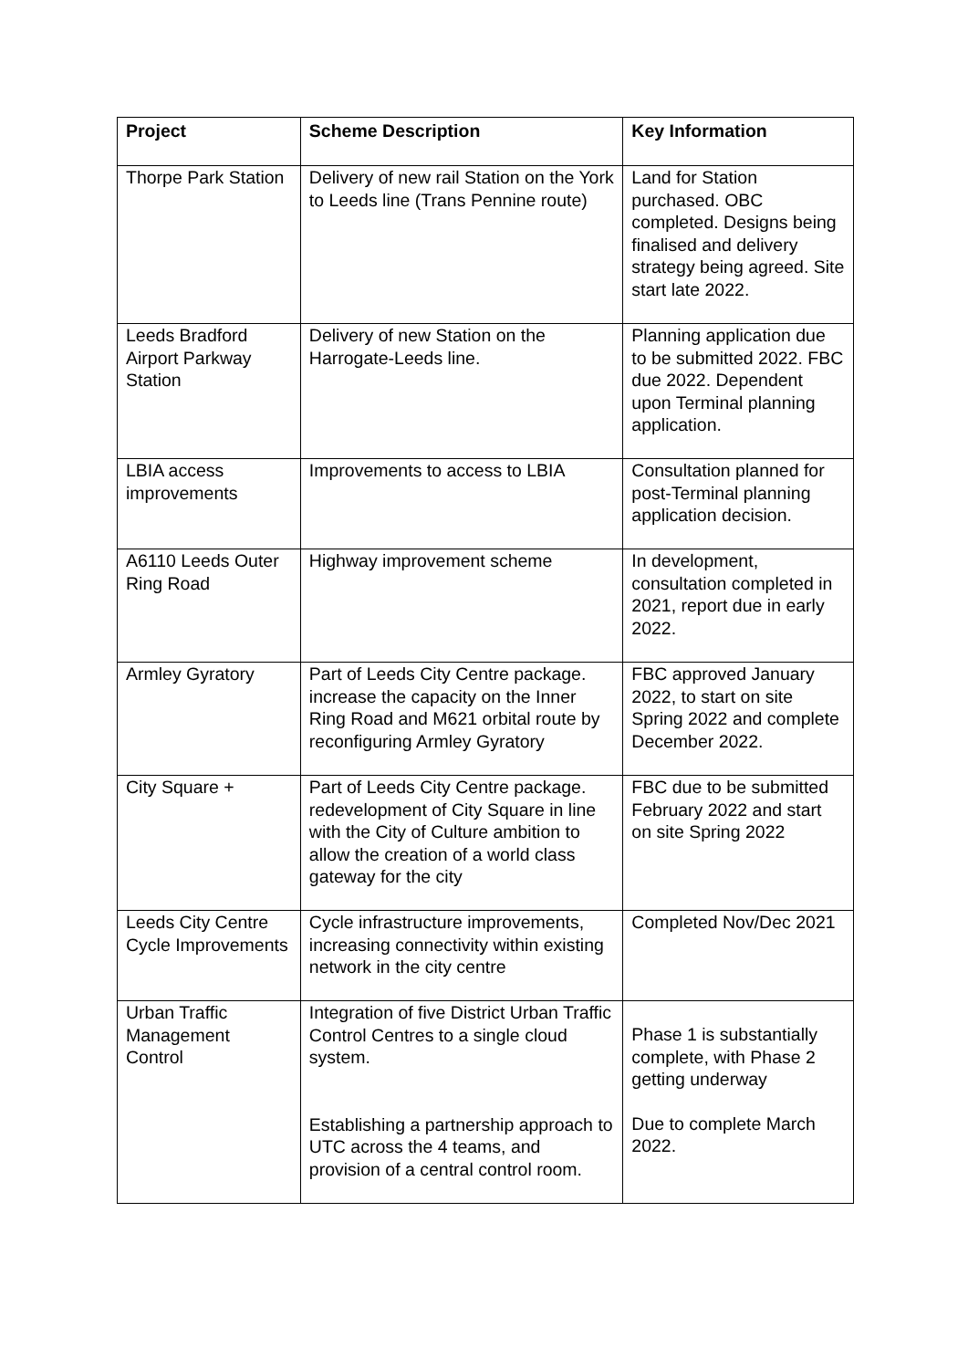| Project | Scheme Description | Key Information |
| --- | --- | --- |
| Thorpe Park Station | Delivery of new rail Station on the York to Leeds line (Trans Pennine route) | Land for Station purchased. OBC completed. Designs being finalised and delivery strategy being agreed. Site start late 2022. |
| Leeds Bradford Airport Parkway Station | Delivery of new Station on the Harrogate-Leeds line. | Planning application due to be submitted 2022. FBC due 2022. Dependent upon Terminal planning application. |
| LBIA access improvements | Improvements to access to LBIA | Consultation planned for post-Terminal planning application decision. |
| A6110 Leeds Outer Ring Road | Highway improvement scheme | In development, consultation completed in 2021, report due in early 2022. |
| Armley Gyratory | Part of Leeds City Centre package. increase the capacity on the Inner Ring Road and M621 orbital route by reconfiguring Armley Gyratory | FBC approved January 2022, to start on site Spring 2022 and complete December 2022. |
| City Square + | Part of Leeds City Centre package. redevelopment of City Square in line with the City of Culture ambition to allow the creation of a world class gateway for the city | FBC due to be submitted February 2022 and start on site Spring 2022 |
| Leeds City Centre Cycle Improvements | Cycle infrastructure improvements, increasing connectivity within existing network in the city centre | Completed Nov/Dec 2021 |
| Urban Traffic Management Control | Integration of five District Urban Traffic Control Centres to a single cloud system. Establishing a partnership approach to UTC across the 4 teams, and provision of a central control room. | Phase 1 is substantially complete, with Phase 2 getting underway Due to complete March 2022. |